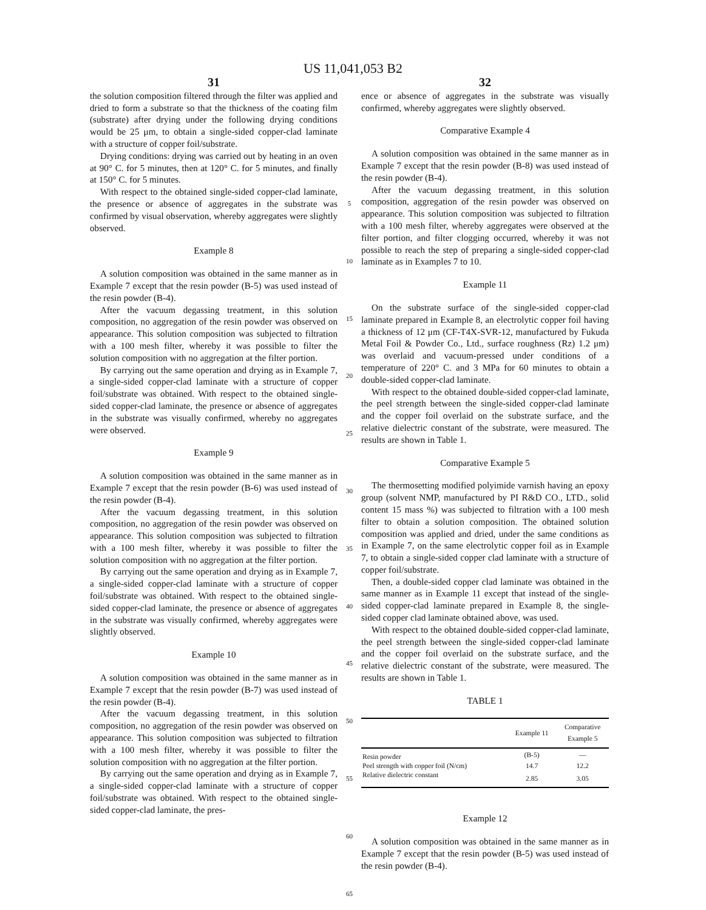US 11,041,053 B2
31
the solution composition filtered through the filter was applied and dried to form a substrate so that the thickness of the coating film (substrate) after drying under the following drying conditions would be 25 μm, to obtain a single-sided copper-clad laminate with a structure of copper foil/substrate.
Drying conditions: drying was carried out by heating in an oven at 90° C. for 5 minutes, then at 120° C. for 5 minutes, and finally at 150° C. for 5 minutes.
With respect to the obtained single-sided copper-clad laminate, the presence or absence of aggregates in the substrate was confirmed by visual observation, whereby aggregates were slightly observed.
Example 8
A solution composition was obtained in the same manner as in Example 7 except that the resin powder (B-5) was used instead of the resin powder (B-4).
After the vacuum degassing treatment, in this solution composition, no aggregation of the resin powder was observed on appearance. This solution composition was subjected to filtration with a 100 mesh filter, whereby it was possible to filter the solution composition with no aggregation at the filter portion.
By carrying out the same operation and drying as in Example 7, a single-sided copper-clad laminate with a structure of copper foil/substrate was obtained. With respect to the obtained single-sided copper-clad laminate, the presence or absence of aggregates in the substrate was visually confirmed, whereby no aggregates were observed.
Example 9
A solution composition was obtained in the same manner as in Example 7 except that the resin powder (B-6) was used instead of the resin powder (B-4).
After the vacuum degassing treatment, in this solution composition, no aggregation of the resin powder was observed on appearance. This solution composition was subjected to filtration with a 100 mesh filter, whereby it was possible to filter the solution composition with no aggregation at the filter portion.
By carrying out the same operation and drying as in Example 7, a single-sided copper-clad laminate with a structure of copper foil/substrate was obtained. With respect to the obtained single-sided copper-clad laminate, the presence or absence of aggregates in the substrate was visually confirmed, whereby aggregates were slightly observed.
Example 10
A solution composition was obtained in the same manner as in Example 7 except that the resin powder (B-7) was used instead of the resin powder (B-4).
After the vacuum degassing treatment, in this solution composition, no aggregation of the resin powder was observed on appearance. This solution composition was subjected to filtration with a 100 mesh filter, whereby it was possible to filter the solution composition with no aggregation at the filter portion.
By carrying out the same operation and drying as in Example 7, a single-sided copper-clad laminate with a structure of copper foil/substrate was obtained. With respect to the obtained single-sided copper-clad laminate, the pres-
5
10
15
20
25
30
35
40
45
50
55
60
65
32
ence or absence of aggregates in the substrate was visually confirmed, whereby aggregates were slightly observed.
Comparative Example 4
A solution composition was obtained in the same manner as in Example 7 except that the resin powder (B-8) was used instead of the resin powder (B-4).
After the vacuum degassing treatment, in this solution composition, aggregation of the resin powder was observed on appearance. This solution composition was subjected to filtration with a 100 mesh filter, whereby aggregates were observed at the filter portion, and filter clogging occurred, whereby it was not possible to reach the step of preparing a single-sided copper-clad laminate as in Examples 7 to 10.
Example 11
On the substrate surface of the single-sided copper-clad laminate prepared in Example 8, an electrolytic copper foil having a thickness of 12 μm (CF-T4X-SVR-12, manufactured by Fukuda Metal Foil & Powder Co., Ltd., surface roughness (Rz) 1.2 μm) was overlaid and vacuum-pressed under conditions of a temperature of 220° C. and 3 MPa for 60 minutes to obtain a double-sided copper-clad laminate.
With respect to the obtained double-sided copper-clad laminate, the peel strength between the single-sided copper-clad laminate and the copper foil overlaid on the substrate surface, and the relative dielectric constant of the substrate, were measured. The results are shown in Table 1.
Comparative Example 5
The thermosetting modified polyimide varnish having an epoxy group (solvent NMP, manufactured by PI R&D CO., LTD., solid content 15 mass %) was subjected to filtration with a 100 mesh filter to obtain a solution composition. The obtained solution composition was applied and dried, under the same conditions as in Example 7, on the same electrolytic copper foil as in Example 7, to obtain a single-sided copper clad laminate with a structure of copper foil/substrate.
Then, a double-sided copper clad laminate was obtained in the same manner as in Example 11 except that instead of the single-sided copper-clad laminate prepared in Example 8, the single-sided copper clad laminate obtained above, was used.
With respect to the obtained double-sided copper-clad laminate, the peel strength between the single-sided copper-clad laminate and the copper foil overlaid on the substrate surface, and the relative dielectric constant of the substrate, were measured. The results are shown in Table 1.
TABLE 1
| | Example 11 | Comparative Example 5 |
| --- | --- | --- |
| Resin powder | (B-5) | — |
| Peel strength with copper foil (N/cm) | 14.7 | 12.2 |
| Relative dielectric constant | 2.85 | 3.05 |
Example 12
A solution composition was obtained in the same manner as in Example 7 except that the resin powder (B-5) was used instead of the resin powder (B-4).